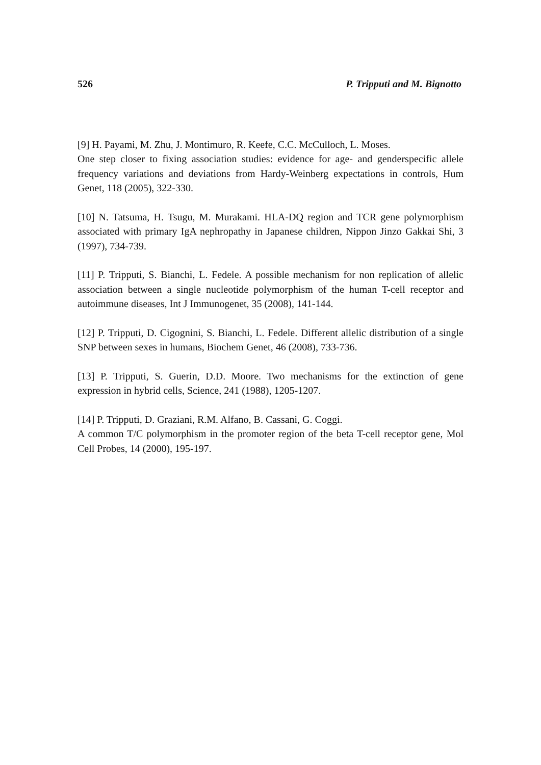526 P. Tripputi and M. Bignotto
[9] H. Payami, M. Zhu, J. Montimuro, R. Keefe, C.C. McCulloch, L. Moses.
One step closer to fixing association studies: evidence for age- and genderspecific allele frequency variations and deviations from Hardy-Weinberg expectations in controls, Hum Genet, 118 (2005), 322-330.
[10] N. Tatsuma, H. Tsugu, M. Murakami. HLA-DQ region and TCR gene polymorphism associated with primary IgA nephropathy in Japanese children, Nippon Jinzo Gakkai Shi, 3 (1997), 734-739.
[11] P. Tripputi, S. Bianchi, L. Fedele. A possible mechanism for non replication of allelic association between a single nucleotide polymorphism of the human T-cell receptor and autoimmune diseases, Int J Immunogenet, 35 (2008), 141-144.
[12] P. Tripputi, D. Cigognini, S. Bianchi, L. Fedele. Different allelic distribution of a single SNP between sexes in humans, Biochem Genet, 46 (2008), 733-736.
[13] P. Tripputi, S. Guerin, D.D. Moore. Two mechanisms for the extinction of gene expression in hybrid cells, Science, 241 (1988), 1205-1207.
[14] P. Tripputi, D. Graziani, R.M. Alfano, B. Cassani, G. Coggi.
A common T/C polymorphism in the promoter region of the beta T-cell receptor gene, Mol Cell Probes, 14 (2000), 195-197.